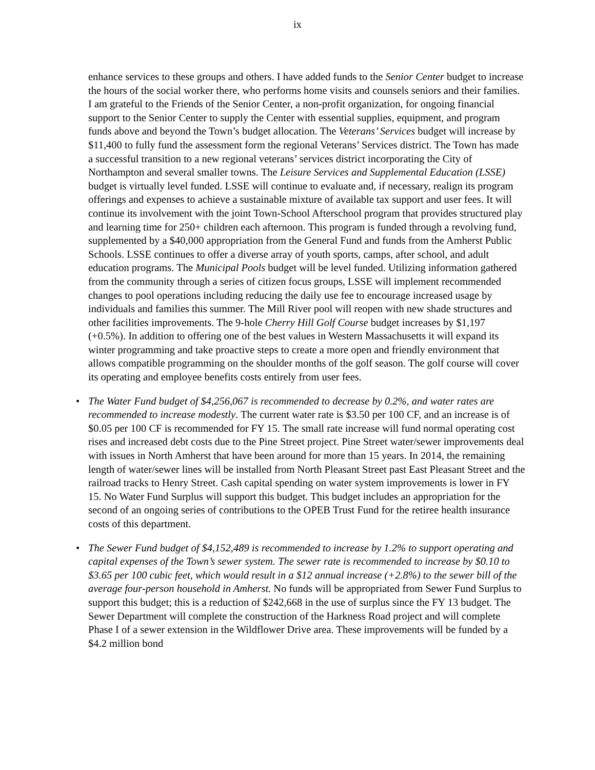ix
enhance services to these groups and others. I have added funds to the Senior Center budget to increase the hours of the social worker there, who performs home visits and counsels seniors and their families. I am grateful to the Friends of the Senior Center, a non-profit organization, for ongoing financial support to the Senior Center to supply the Center with essential supplies, equipment, and program funds above and beyond the Town’s budget allocation. The Veterans’ Services budget will increase by $11,400 to fully fund the assessment form the regional Veterans’ Services district. The Town has made a successful transition to a new regional veterans’ services district incorporating the City of Northampton and several smaller towns. The Leisure Services and Supplemental Education (LSSE) budget is virtually level funded. LSSE will continue to evaluate and, if necessary, realign its program offerings and expenses to achieve a sustainable mixture of available tax support and user fees. It will continue its involvement with the joint Town-School Afterschool program that provides structured play and learning time for 250+ children each afternoon. This program is funded through a revolving fund, supplemented by a $40,000 appropriation from the General Fund and funds from the Amherst Public Schools. LSSE continues to offer a diverse array of youth sports, camps, after school, and adult education programs. The Municipal Pools budget will be level funded. Utilizing information gathered from the community through a series of citizen focus groups, LSSE will implement recommended changes to pool operations including reducing the daily use fee to encourage increased usage by individuals and families this summer. The Mill River pool will reopen with new shade structures and other facilities improvements. The 9-hole Cherry Hill Golf Course budget increases by $1,197 (+0.5%). In addition to offering one of the best values in Western Massachusetts it will expand its winter programming and take proactive steps to create a more open and friendly environment that allows compatible programming on the shoulder months of the golf season. The golf course will cover its operating and employee benefits costs entirely from user fees.
• The Water Fund budget of $4,256,067 is recommended to decrease by 0.2%, and water rates are recommended to increase modestly. The current water rate is $3.50 per 100 CF, and an increase is of $0.05 per 100 CF is recommended for FY 15. The small rate increase will fund normal operating cost rises and increased debt costs due to the Pine Street project. Pine Street water/sewer improvements deal with issues in North Amherst that have been around for more than 15 years. In 2014, the remaining length of water/sewer lines will be installed from North Pleasant Street past East Pleasant Street and the railroad tracks to Henry Street. Cash capital spending on water system improvements is lower in FY 15. No Water Fund Surplus will support this budget. This budget includes an appropriation for the second of an ongoing series of contributions to the OPEB Trust Fund for the retiree health insurance costs of this department.
• The Sewer Fund budget of $4,152,489 is recommended to increase by 1.2% to support operating and capital expenses of the Town’s sewer system. The sewer rate is recommended to increase by $0.10 to $3.65 per 100 cubic feet, which would result in a $12 annual increase (+2.8%) to the sewer bill of the average four-person household in Amherst. No funds will be appropriated from Sewer Fund Surplus to support this budget; this is a reduction of $242,668 in the use of surplus since the FY 13 budget. The Sewer Department will complete the construction of the Harkness Road project and will complete Phase I of a sewer extension in the Wildflower Drive area. These improvements will be funded by a $4.2 million bond